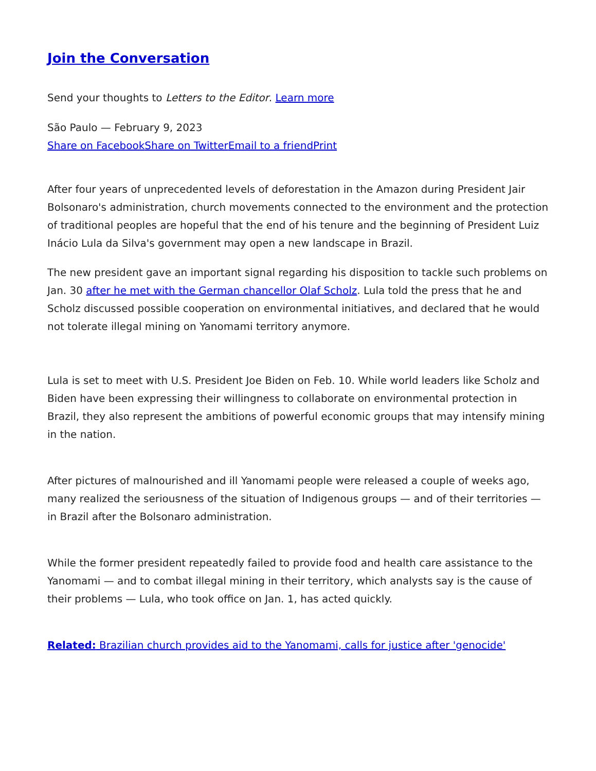Join the Conversation
Send your thoughts to Letters to the Editor. Learn more
São Paulo — February 9, 2023
Share on Facebook Share on Twitter Email to a friend Print
After four years of unprecedented levels of deforestation in the Amazon during President Jair Bolsonaro's administration, church movements connected to the environment and the protection of traditional peoples are hopeful that the end of his tenure and the beginning of President Luiz Inácio Lula da Silva's government may open a new landscape in Brazil.
The new president gave an important signal regarding his disposition to tackle such problems on Jan. 30 after he met with the German chancellor Olaf Scholz. Lula told the press that he and Scholz discussed possible cooperation on environmental initiatives, and declared that he would not tolerate illegal mining on Yanomami territory anymore.
Lula is set to meet with U.S. President Joe Biden on Feb. 10. While world leaders like Scholz and Biden have been expressing their willingness to collaborate on environmental protection in Brazil, they also represent the ambitions of powerful economic groups that may intensify mining in the nation.
After pictures of malnourished and ill Yanomami people were released a couple of weeks ago, many realized the seriousness of the situation of Indigenous groups — and of their territories — in Brazil after the Bolsonaro administration.
While the former president repeatedly failed to provide food and health care assistance to the Yanomami — and to combat illegal mining in their territory, which analysts say is the cause of their problems — Lula, who took office on Jan. 1, has acted quickly.
Related: Brazilian church provides aid to the Yanomami, calls for justice after 'genocide'